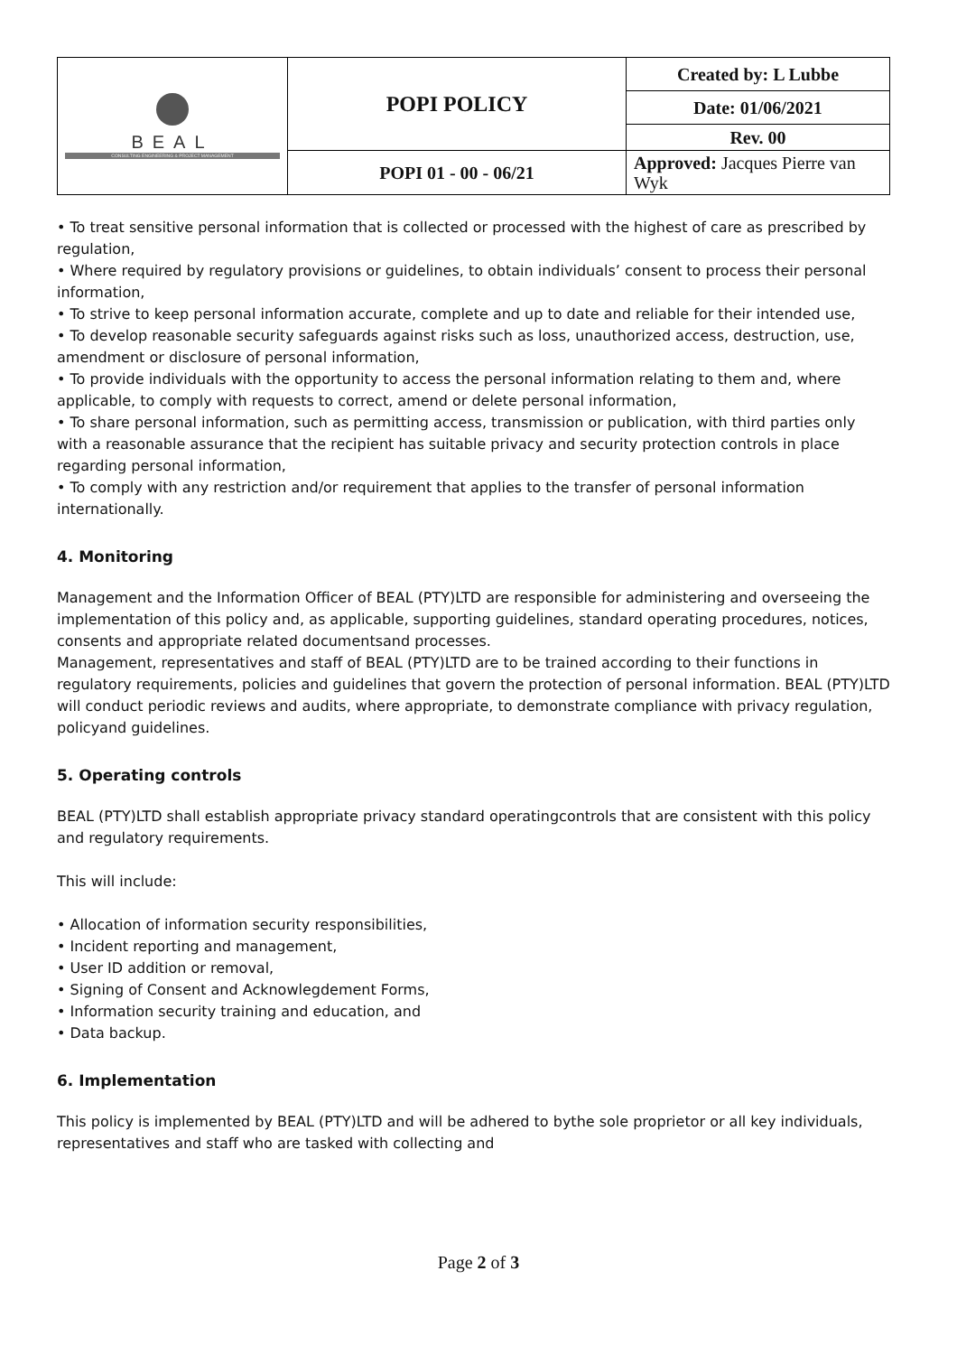| BEAL CONSULTING ENGINEERING & PROJECT MANAGEMENT | POPI POLICY | Created by: L Lubbe |
| | | Date: 01/06/2021 |
| | | Rev. 00 |
| | POPI 01 - 00 - 06/21 | Approved: Jacques Pierre van Wyk |
• To treat sensitive personal information that is collected or processed with the highest of care as prescribed by regulation,
• Where required by regulatory provisions or guidelines, to obtain individuals’ consent to process their personal information,
• To strive to keep personal information accurate, complete and up to date and reliable for their intended use,
• To develop reasonable security safeguards against risks such as loss, unauthorized access, destruction, use, amendment or disclosure of personal information,
• To provide individuals with the opportunity to access the personal information relating to them and, where applicable, to comply with requests to correct, amend or delete personal information,
• To share personal information, such as permitting access, transmission or publication, with third parties only with a reasonable assurance that the recipient has suitable privacy and security protection controls in place regarding personal information,
• To comply with any restriction and/or requirement that applies to the transfer of personal information internationally.
4. Monitoring
Management and the Information Officer of BEAL (PTY)LTD are responsible for administering and overseeing the implementation of this policy and, as applicable, supporting guidelines, standard operating procedures, notices, consents and appropriate related documentsand processes.
Management, representatives and staff of BEAL (PTY)LTD are to be trained according to their functions in regulatory requirements, policies and guidelines that govern the protection of personal information. BEAL (PTY)LTD will conduct periodic reviews and audits, where appropriate, to demonstrate compliance with privacy regulation, policyand guidelines.
5. Operating controls
BEAL (PTY)LTD shall establish appropriate privacy standard operatingcontrols that are consistent with this policy and regulatory requirements.
This will include:
• Allocation of information security responsibilities,
• Incident reporting and management,
• User ID addition or removal,
• Signing of Consent and Acknowlegdement Forms,
• Information security training and education, and
• Data backup.
6. Implementation
This policy is implemented by BEAL (PTY)LTD and will be adhered to bythe sole proprietor or all key individuals, representatives and staff who are tasked with collecting and
Page 2 of 3